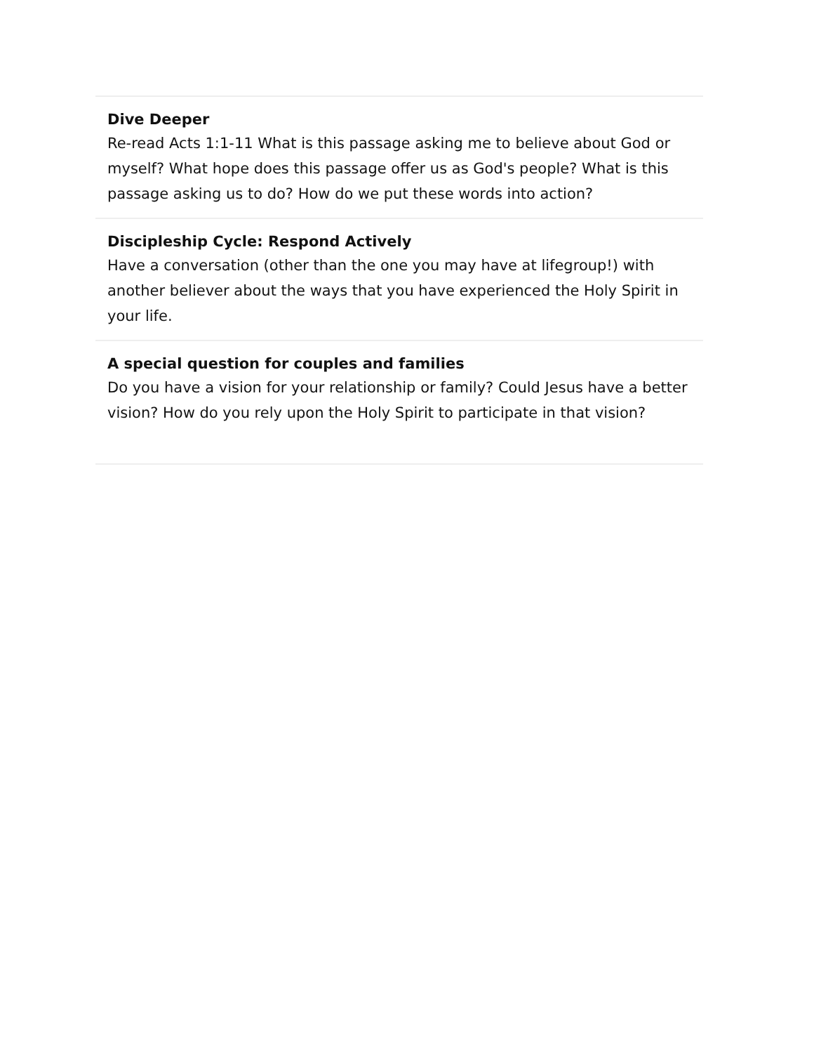Dive Deeper
Re-read Acts 1:1-11 What is this passage asking me to believe about God or myself? What hope does this passage offer us as God's people? What is this passage asking us to do? How do we put these words into action?
Discipleship Cycle: Respond Actively
Have a conversation (other than the one you may have at lifegroup!) with another believer about the ways that you have experienced the Holy Spirit in your life.
A special question for couples and families
Do you have a vision for your relationship or family? Could Jesus have a better vision? How do you rely upon the Holy Spirit to participate in that vision?